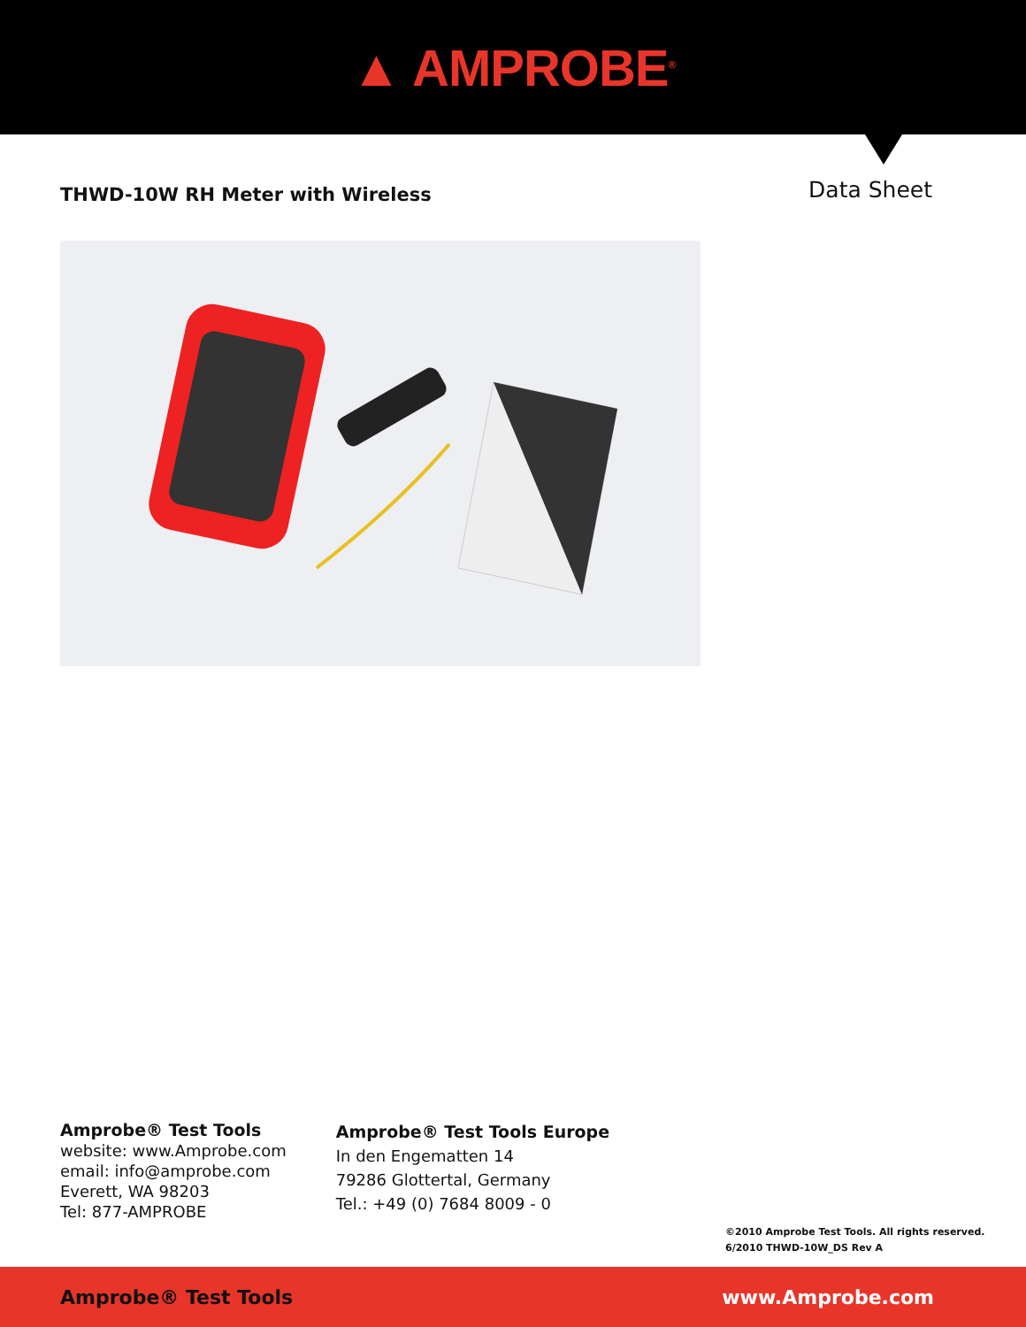▲ AMPROBE<sup>®</sup>
THWD-10W RH Meter with Wireless
Data Sheet
Amprobe® Test Tools
website: www.Amprobe.com
email: info@amprobe.com
Everett, WA 98203
Tel: 877-AMPROBE
Amprobe® Test Tools Europe
In den Engematten 14
79286 Glottertal, Germany
Tel.: +49 (0) 7684 8009 - 0
©2010 Amprobe Test Tools. All rights reserved.
6/2010 THWD-10W_DS Rev A
Amprobe® Test Tools www.Amprobe.com